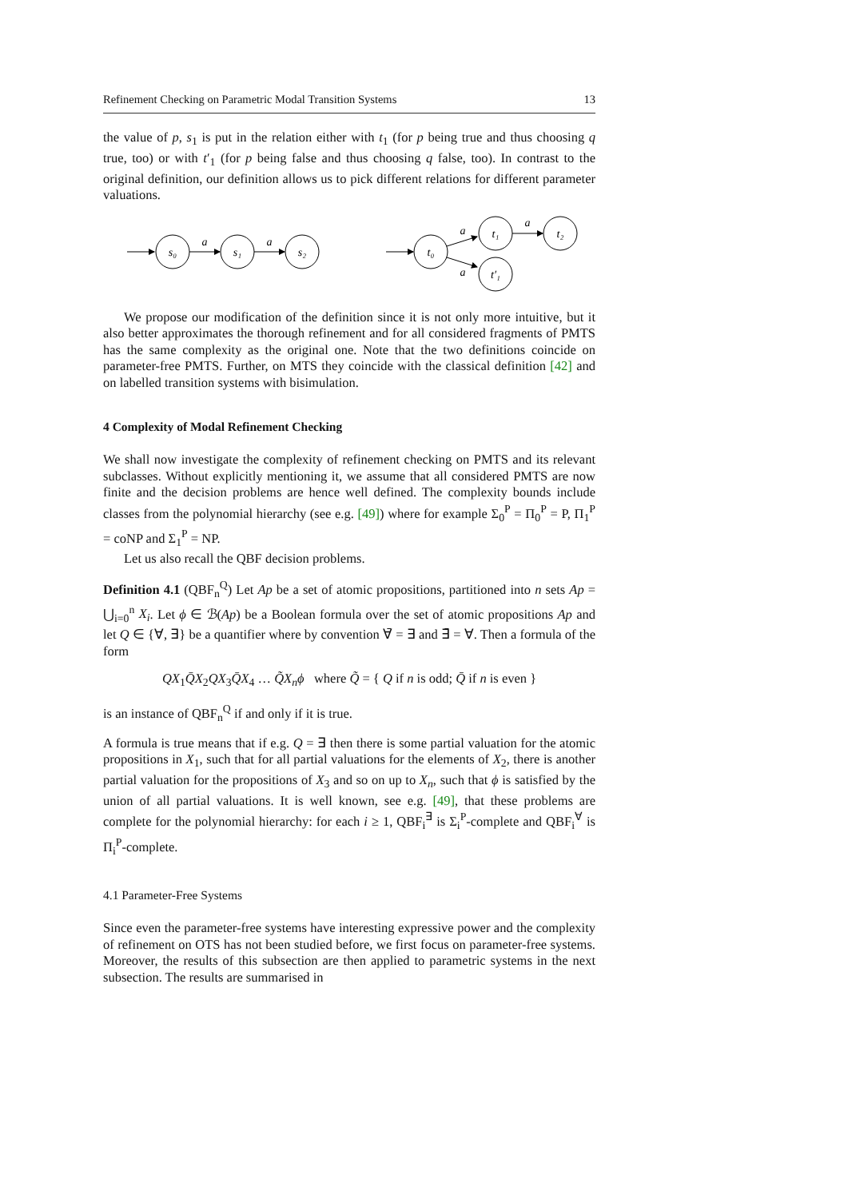Refinement Checking on Parametric Modal Transition Systems 13
the value of p, s<sub>1</sub> is put in the relation either with t<sub>1</sub> (for p being true and thus choosing q true, too) or with t′<sub>1</sub> (for p being false and thus choosing q false, too). In contrast to the original definition, our definition allows us to pick different relations for different parameter valuations.
s₀
s₁
s₂
a
a
t₀
t₁
t₂
t′₁
a
a
a
We propose our modification of the definition since it is not only more intuitive, but it also better approximates the thorough refinement and for all considered fragments of PMTS has the same complexity as the original one. Note that the two definitions coincide on parameter-free PMTS. Further, on MTS they coincide with the classical definition [42] and on labelled transition systems with bisimulation.
4 Complexity of Modal Refinement Checking
We shall now investigate the complexity of refinement checking on PMTS and its relevant subclasses. Without explicitly mentioning it, we assume that all considered PMTS are now finite and the decision problems are hence well defined. The complexity bounds include classes from the polynomial hierarchy (see e.g. [49]) where for example Σ<sub>0</sub><sup>P</sup> = Π<sub>0</sub><sup>P</sup> = P, Π<sub>1</sub><sup>P</sup> = coNP and Σ<sub>1</sub><sup>P</sup> = NP.
Let us also recall the QBF decision problems.
Definition 4.1 (QBF<sub>n</sub><sup>Q</sup>) Let Ap be a set of atomic propositions, partitioned into n sets Ap = ⋃<sub>i=0</sub><sup>n</sup> X<sub>i</sub>. Let ϕ ∈ ℬ(Ap) be a Boolean formula over the set of atomic propositions Ap and let Q ∈ {∀, ∃} be a quantifier where by convention ∀̄ = ∃ and ∃̄ = ∀. Then a formula of the form
QX<sub>1</sub>Q̄X<sub>2</sub>QX<sub>3</sub>Q̄X<sub>4</sub> … Q̃X<sub>n</sub>ϕ where Q̃ = { Q if n is odd; Q̄ if n is even }
is an instance of QBF<sub>n</sub><sup>Q</sup> if and only if it is true.
A formula is true means that if e.g. Q = ∃ then there is some partial valuation for the atomic propositions in X<sub>1</sub>, such that for all partial valuations for the elements of X<sub>2</sub>, there is another partial valuation for the propositions of X<sub>3</sub> and so on up to X<sub>n</sub>, such that ϕ is satisfied by the union of all partial valuations. It is well known, see e.g. [49], that these problems are complete for the polynomial hierarchy: for each i ≥ 1, QBF<sub>i</sub><sup>∃</sup> is Σ<sub>i</sub><sup>P</sup>-complete and QBF<sub>i</sub><sup>∀</sup> is Π<sub>i</sub><sup>P</sup>-complete.
4.1 Parameter-Free Systems
Since even the parameter-free systems have interesting expressive power and the complexity of refinement on OTS has not been studied before, we first focus on parameter-free systems. Moreover, the results of this subsection are then applied to parametric systems in the next subsection. The results are summarised in